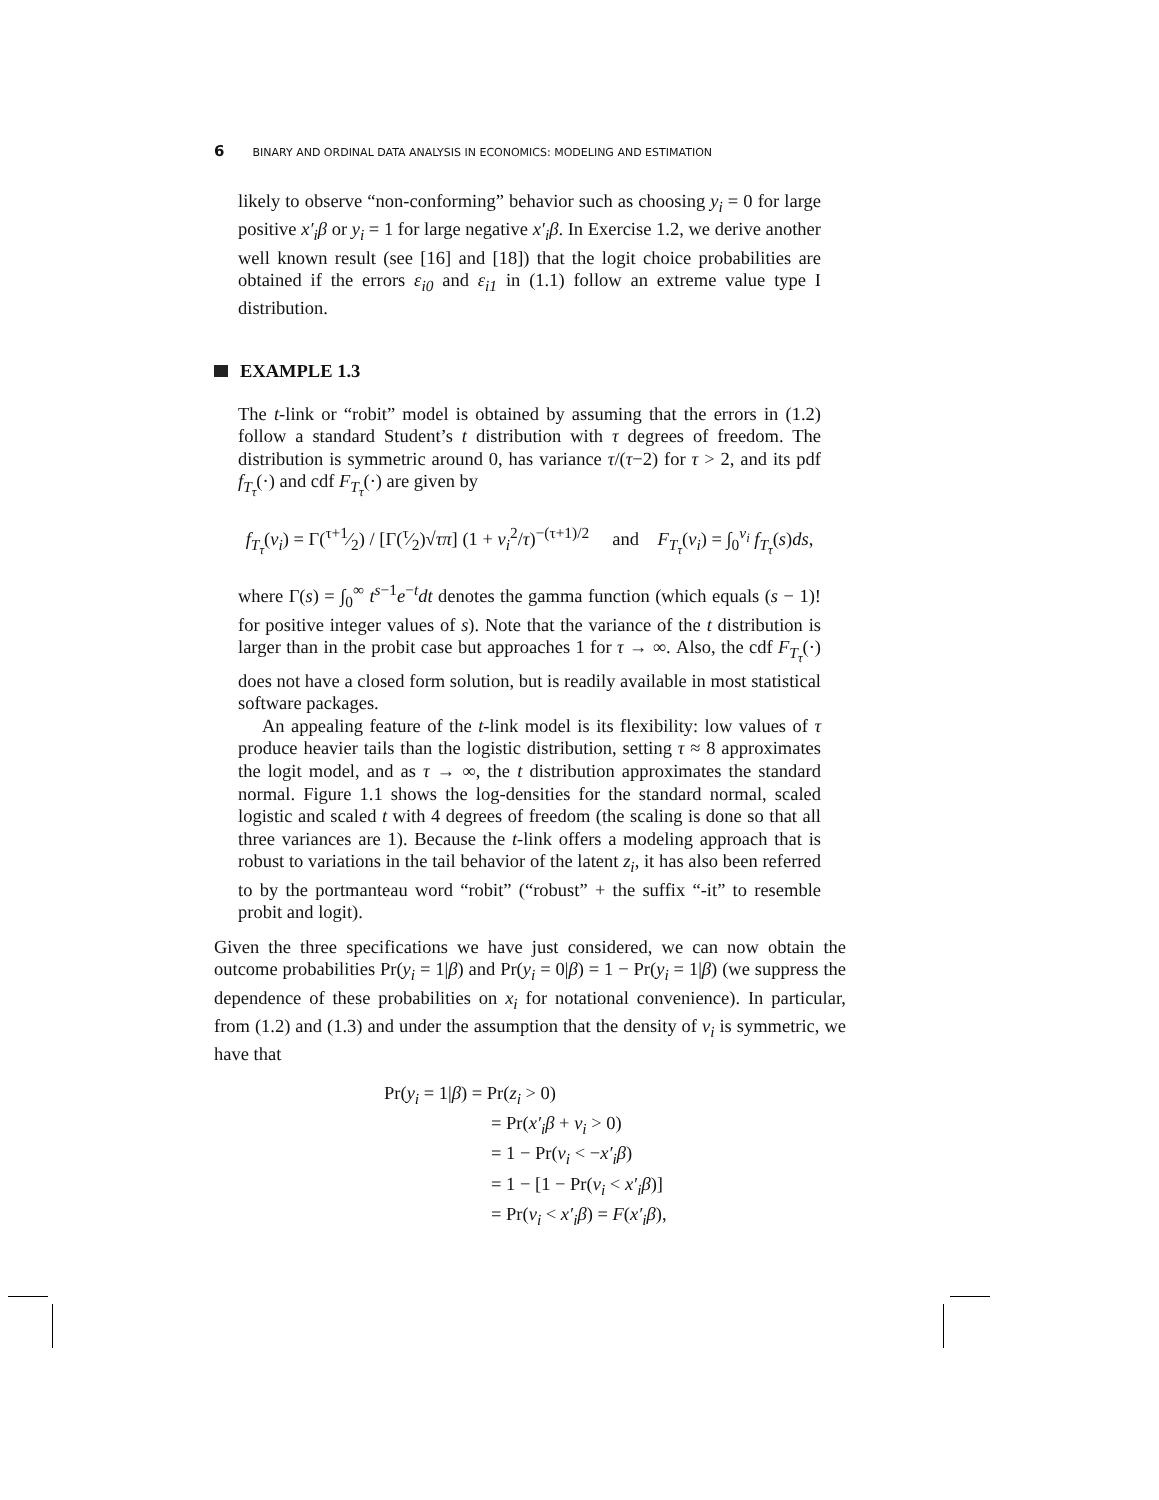6 BINARY AND ORDINAL DATA ANALYSIS IN ECONOMICS: MODELING AND ESTIMATION
likely to observe “non-conforming” behavior such as choosing y<sub>i</sub> = 0 for large positive x′<sub>i</sub>β or y<sub>i</sub> = 1 for large negative x′<sub>i</sub>β. In Exercise 1.2, we derive another well known result (see [16] and [18]) that the logit choice probabilities are obtained if the errors ε<sub>i0</sub> and ε<sub>i1</sub> in (1.1) follow an extreme value type I distribution.
EXAMPLE 1.3
The t-link or “robit” model is obtained by assuming that the errors in (1.2) follow a standard Student’s t distribution with τ degrees of freedom. The distribution is symmetric around 0, has variance τ/(τ−2) for τ > 2, and its pdf f<sub>T<sub>τ</sub></sub>(·) and cdf F<sub>T<sub>τ</sub></sub>(·) are given by
f<sub>T<sub>τ</sub></sub>(ν<sub>i</sub>) = Γ(τ+1⁄2) / [Γ(τ⁄2)√τπ] (1 + ν<sub>i</sub><sup>2</sup>/τ)<sup>−(τ+1)/2</sup> and F<sub>T<sub>τ</sub></sub>(ν<sub>i</sub>) = ∫<sub>0</sub><sup>ν<sub>i</sub></sup> f<sub>T<sub>τ</sub></sub>(s)ds,
where Γ(s) = ∫<sub>0</sub><sup>∞</sup> t<sup>s−1</sup>e<sup>−t</sup>dt denotes the gamma function (which equals (s − 1)! for positive integer values of s). Note that the variance of the t distribution is larger than in the probit case but approaches 1 for τ → ∞. Also, the cdf F<sub>T<sub>τ</sub></sub>(·) does not have a closed form solution, but is readily available in most statistical software packages.
An appealing feature of the t-link model is its flexibility: low values of τ produce heavier tails than the logistic distribution, setting τ ≈ 8 approximates the logit model, and as τ → ∞, the t distribution approximates the standard normal. Figure 1.1 shows the log-densities for the standard normal, scaled logistic and scaled t with 4 degrees of freedom (the scaling is done so that all three variances are 1). Because the t-link offers a modeling approach that is robust to variations in the tail behavior of the latent z<sub>i</sub>, it has also been referred to by the portmanteau word “robit” (“robust” + the suffix “-it” to resemble probit and logit).
Given the three specifications we have just considered, we can now obtain the outcome probabilities Pr(y<sub>i</sub> = 1|β) and Pr(y<sub>i</sub> = 0|β) = 1 − Pr(y<sub>i</sub> = 1|β) (we suppress the dependence of these probabilities on x<sub>i</sub> for notational convenience). In particular, from (1.2) and (1.3) and under the assumption that the density of ν<sub>i</sub> is symmetric, we have that
Pr(y<sub>i</sub> = 1|β) = Pr(z<sub>i</sub> > 0)
= Pr(x′<sub>i</sub>β + ν<sub>i</sub> > 0)
= 1 − Pr(ν<sub>i</sub> < −x′<sub>i</sub>β)
= 1 − [1 − Pr(ν<sub>i</sub> < x′<sub>i</sub>β)]
= Pr(ν<sub>i</sub> < x′<sub>i</sub>β) = F(x′<sub>i</sub>β),